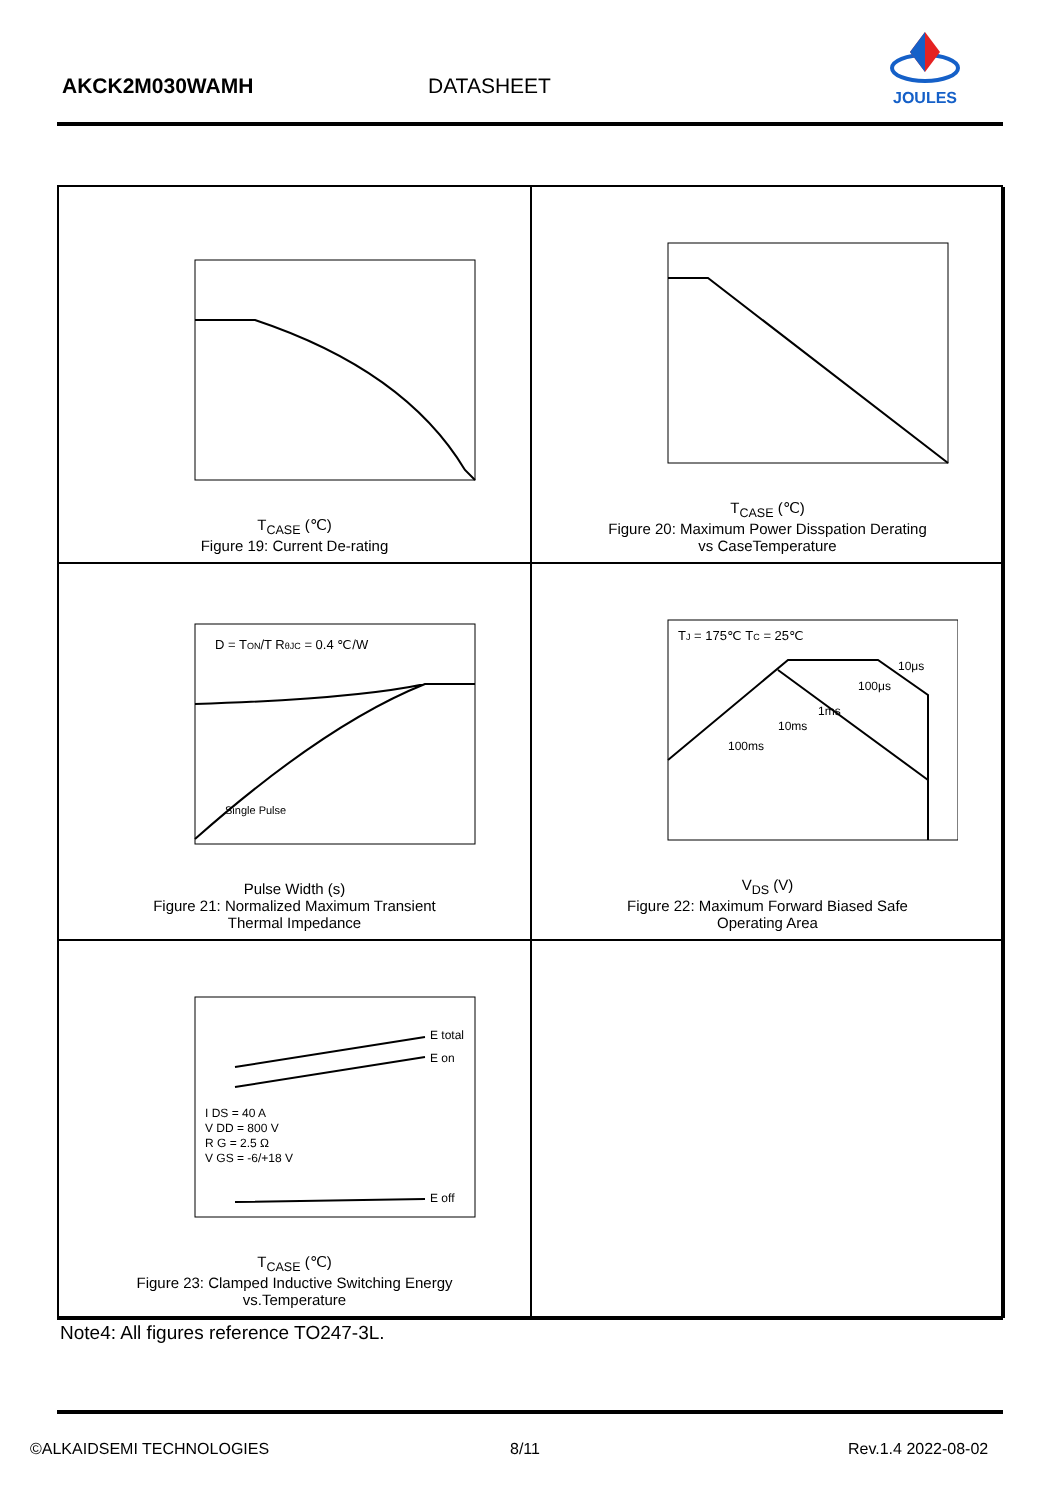AKCK2M030WAMH DATASHEET
JOULES
T<sub>CASE</sub> (℃)
Figure 19: Current De-rating
T<sub>CASE</sub> (℃)
Figure 20: Maximum Power Disspation Derating
vs CaseTemperature
D = TON/T RθJC = 0.4 ℃/W
Single Pulse
Pulse Width (s)
Figure 21: Normalized Maximum Transient
Thermal Impedance
TJ = 175℃ TC = 25℃
10μs
100μs
1ms
10ms
100ms
V<sub>DS</sub> (V)
Figure 22: Maximum Forward Biased Safe
Operating Area
E total
E on
E off
I DS = 40 A
V DD = 800 V
R G = 2.5 Ω
V GS = -6/+18 V
T<sub>CASE</sub> (℃)
Figure 23: Clamped Inductive Switching Energy
vs.Temperature
Note4: All figures reference TO247-3L.
©ALKAIDSEMI TECHNOLOGIES 8/11 Rev.1.4 2022-08-02